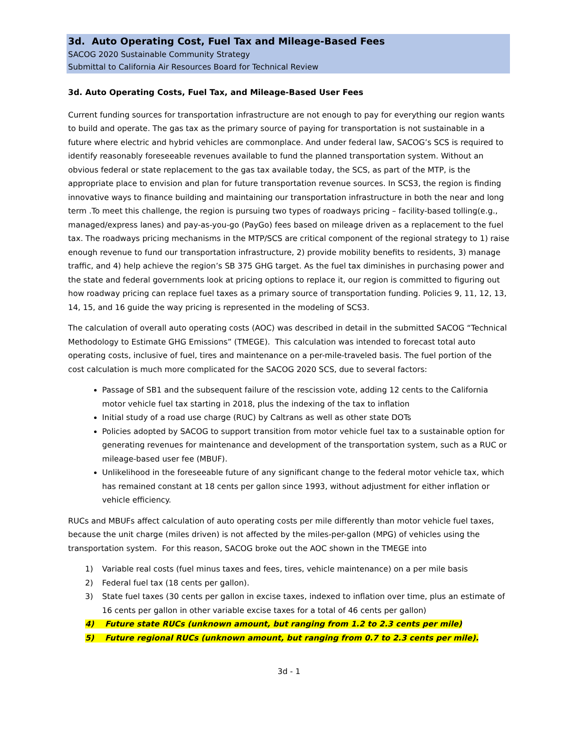3d. Auto Operating Cost, Fuel Tax and Mileage-Based Fees
SACOG 2020 Sustainable Community Strategy
Submittal to California Air Resources Board for Technical Review
3d. Auto Operating Costs, Fuel Tax, and Mileage-Based User Fees
Current funding sources for transportation infrastructure are not enough to pay for everything our region wants to build and operate. The gas tax as the primary source of paying for transportation is not sustainable in a future where electric and hybrid vehicles are commonplace. And under federal law, SACOG’s SCS is required to identify reasonably foreseeable revenues available to fund the planned transportation system. Without an obvious federal or state replacement to the gas tax available today, the SCS, as part of the MTP, is the appropriate place to envision and plan for future transportation revenue sources. In SCS3, the region is finding innovative ways to finance building and maintaining our transportation infrastructure in both the near and long term .To meet this challenge, the region is pursuing two types of roadways pricing – facility-based tolling(e.g., managed/express lanes) and pay-as-you-go (PayGo) fees based on mileage driven as a replacement to the fuel tax. The roadways pricing mechanisms in the MTP/SCS are critical component of the regional strategy to 1) raise enough revenue to fund our transportation infrastructure, 2) provide mobility benefits to residents, 3) manage traffic, and 4) help achieve the region’s SB 375 GHG target. As the fuel tax diminishes in purchasing power and the state and federal governments look at pricing options to replace it, our region is committed to figuring out how roadway pricing can replace fuel taxes as a primary source of transportation funding. Policies 9, 11, 12, 13, 14, 15, and 16 guide the way pricing is represented in the modeling of SCS3.
The calculation of overall auto operating costs (AOC) was described in detail in the submitted SACOG “Technical Methodology to Estimate GHG Emissions” (TMEGE). This calculation was intended to forecast total auto operating costs, inclusive of fuel, tires and maintenance on a per-mile-traveled basis. The fuel portion of the cost calculation is much more complicated for the SACOG 2020 SCS, due to several factors:
Passage of SB1 and the subsequent failure of the rescission vote, adding 12 cents to the California motor vehicle fuel tax starting in 2018, plus the indexing of the tax to inflation
Initial study of a road use charge (RUC) by Caltrans as well as other state DOTs
Policies adopted by SACOG to support transition from motor vehicle fuel tax to a sustainable option for generating revenues for maintenance and development of the transportation system, such as a RUC or mileage-based user fee (MBUF).
Unlikelihood in the foreseeable future of any significant change to the federal motor vehicle tax, which has remained constant at 18 cents per gallon since 1993, without adjustment for either inflation or vehicle efficiency.
RUCs and MBUFs affect calculation of auto operating costs per mile differently than motor vehicle fuel taxes, because the unit charge (miles driven) is not affected by the miles-per-gallon (MPG) of vehicles using the transportation system. For this reason, SACOG broke out the AOC shown in the TMEGE into
1) Variable real costs (fuel minus taxes and fees, tires, vehicle maintenance) on a per mile basis
2) Federal fuel tax (18 cents per gallon).
3) State fuel taxes (30 cents per gallon in excise taxes, indexed to inflation over time, plus an estimate of 16 cents per gallon in other variable excise taxes for a total of 46 cents per gallon)
4) Future state RUCs (unknown amount, but ranging from 1.2 to 2.3 cents per mile)
5) Future regional RUCs (unknown amount, but ranging from 0.7 to 2.3 cents per mile).
3d - 1